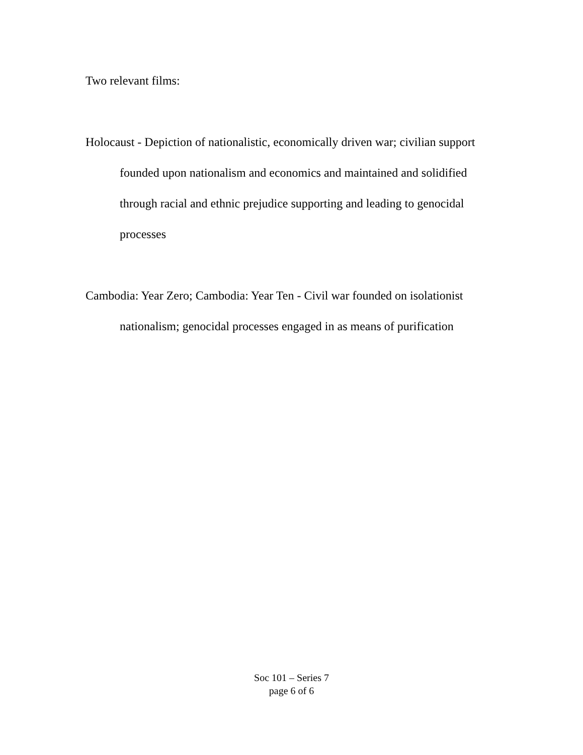Two relevant films:
Holocaust - Depiction of nationalistic, economically driven war; civilian support founded upon nationalism and economics and maintained and solidified through racial and ethnic prejudice supporting and leading to genocidal processes
Cambodia: Year Zero; Cambodia: Year Ten - Civil war founded on isolationist nationalism; genocidal processes engaged in as means of purification
Soc 101 – Series 7
page 6 of 6